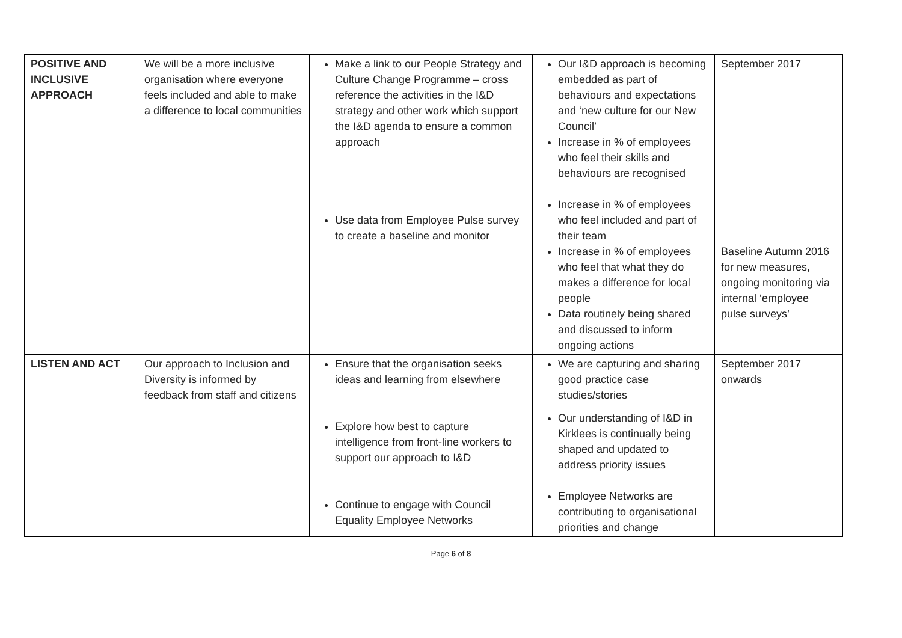| POSITIVE AND INCLUSIVE APPROACH | We will be a more inclusive organisation where everyone feels included and able to make a difference to local communities | Make a link to our People Strategy and Culture Change Programme – cross reference the activities in the I&D strategy and other work which support the I&D agenda to ensure a common approach Use data from Employee Pulse survey to create a baseline and monitor | Our I&D approach is becoming embedded as part of behaviours and expectations and ‘new culture for our New Council’ Increase in % of employees who feel their skills and behaviours are recognised Increase in % of employees who feel included and part of their team Increase in % of employees who feel that what they do makes a difference for local people Data routinely being shared and discussed to inform ongoing actions | September 2017 Baseline Autumn 2016 for new measures, ongoing monitoring via internal ‘employee pulse surveys’ |
| LISTEN AND ACT | Our approach to Inclusion and Diversity is informed by feedback from staff and citizens | Ensure that the organisation seeks ideas and learning from elsewhere Explore how best to capture intelligence from front-line workers to support our approach to I&D Continue to engage with Council Equality Employee Networks | We are capturing and sharing good practice case studies/stories Our understanding of I&D in Kirklees is continually being shaped and updated to address priority issues Employee Networks are contributing to organisational priorities and change | September 2017 onwards |
Page 6 of 8